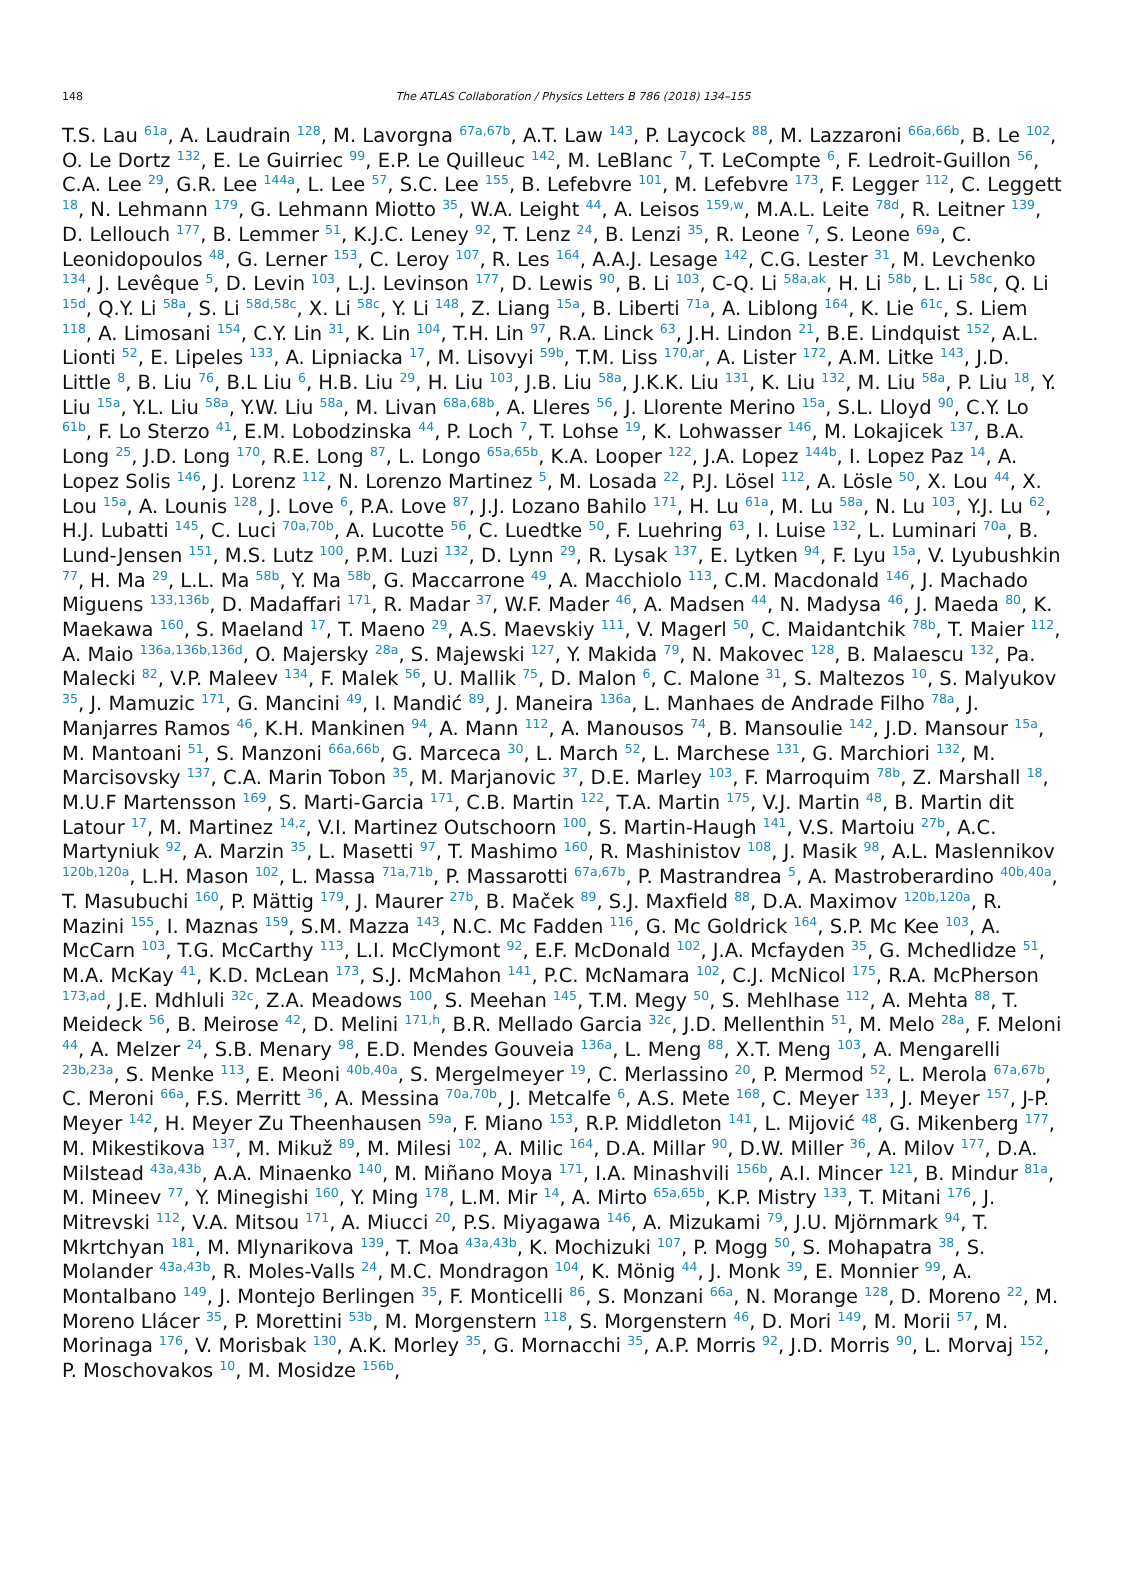148
The ATLAS Collaboration / Physics Letters B 786 (2018) 134–155
T.S. Lau <sup>61a</sup>, A. Laudrain <sup>128</sup>, M. Lavorgna <sup>67a,67b</sup>, A.T. Law <sup>143</sup>, P. Laycock <sup>88</sup>, M. Lazzaroni <sup>66a,66b</sup>, B. Le <sup>102</sup>, O. Le Dortz <sup>132</sup>, E. Le Guirriec <sup>99</sup>, E.P. Le Quilleuc <sup>142</sup>, M. LeBlanc <sup>7</sup>, T. LeCompte <sup>6</sup>, F. Ledroit-Guillon <sup>56</sup>, C.A. Lee <sup>29</sup>, G.R. Lee <sup>144a</sup>, L. Lee <sup>57</sup>, S.C. Lee <sup>155</sup>, B. Lefebvre <sup>101</sup>, M. Lefebvre <sup>173</sup>, F. Legger <sup>112</sup>, C. Leggett <sup>18</sup>, N. Lehmann <sup>179</sup>, G. Lehmann Miotto <sup>35</sup>, W.A. Leight <sup>44</sup>, A. Leisos <sup>159,w</sup>, M.A.L. Leite <sup>78d</sup>, R. Leitner <sup>139</sup>, D. Lellouch <sup>177</sup>, B. Lemmer <sup>51</sup>, K.J.C. Leney <sup>92</sup>, T. Lenz <sup>24</sup>, B. Lenzi <sup>35</sup>, R. Leone <sup>7</sup>, S. Leone <sup>69a</sup>, C. Leonidopoulos <sup>48</sup>, G. Lerner <sup>153</sup>, C. Leroy <sup>107</sup>, R. Les <sup>164</sup>, A.A.J. Lesage <sup>142</sup>, C.G. Lester <sup>31</sup>, M. Levchenko <sup>134</sup>, J. Levêque <sup>5</sup>, D. Levin <sup>103</sup>, L.J. Levinson <sup>177</sup>, D. Lewis <sup>90</sup>, B. Li <sup>103</sup>, C-Q. Li <sup>58a,ak</sup>, H. Li <sup>58b</sup>, L. Li <sup>58c</sup>, Q. Li <sup>15d</sup>, Q.Y. Li <sup>58a</sup>, S. Li <sup>58d,58c</sup>, X. Li <sup>58c</sup>, Y. Li <sup>148</sup>, Z. Liang <sup>15a</sup>, B. Liberti <sup>71a</sup>, A. Liblong <sup>164</sup>, K. Lie <sup>61c</sup>, S. Liem <sup>118</sup>, A. Limosani <sup>154</sup>, C.Y. Lin <sup>31</sup>, K. Lin <sup>104</sup>, T.H. Lin <sup>97</sup>, R.A. Linck <sup>63</sup>, J.H. Lindon <sup>21</sup>, B.E. Lindquist <sup>152</sup>, A.L. Lionti <sup>52</sup>, E. Lipeles <sup>133</sup>, A. Lipniacka <sup>17</sup>, M. Lisovyi <sup>59b</sup>, T.M. Liss <sup>170,ar</sup>, A. Lister <sup>172</sup>, A.M. Litke <sup>143</sup>, J.D. Little <sup>8</sup>, B. Liu <sup>76</sup>, B.L Liu <sup>6</sup>, H.B. Liu <sup>29</sup>, H. Liu <sup>103</sup>, J.B. Liu <sup>58a</sup>, J.K.K. Liu <sup>131</sup>, K. Liu <sup>132</sup>, M. Liu <sup>58a</sup>, P. Liu <sup>18</sup>, Y. Liu <sup>15a</sup>, Y.L. Liu <sup>58a</sup>, Y.W. Liu <sup>58a</sup>, M. Livan <sup>68a,68b</sup>, A. Lleres <sup>56</sup>, J. Llorente Merino <sup>15a</sup>, S.L. Lloyd <sup>90</sup>, C.Y. Lo <sup>61b</sup>, F. Lo Sterzo <sup>41</sup>, E.M. Lobodzinska <sup>44</sup>, P. Loch <sup>7</sup>, T. Lohse <sup>19</sup>, K. Lohwasser <sup>146</sup>, M. Lokajicek <sup>137</sup>, B.A. Long <sup>25</sup>, J.D. Long <sup>170</sup>, R.E. Long <sup>87</sup>, L. Longo <sup>65a,65b</sup>, K.A. Looper <sup>122</sup>, J.A. Lopez <sup>144b</sup>, I. Lopez Paz <sup>14</sup>, A. Lopez Solis <sup>146</sup>, J. Lorenz <sup>112</sup>, N. Lorenzo Martinez <sup>5</sup>, M. Losada <sup>22</sup>, P.J. Lösel <sup>112</sup>, A. Lösle <sup>50</sup>, X. Lou <sup>44</sup>, X. Lou <sup>15a</sup>, A. Lounis <sup>128</sup>, J. Love <sup>6</sup>, P.A. Love <sup>87</sup>, J.J. Lozano Bahilo <sup>171</sup>, H. Lu <sup>61a</sup>, M. Lu <sup>58a</sup>, N. Lu <sup>103</sup>, Y.J. Lu <sup>62</sup>, H.J. Lubatti <sup>145</sup>, C. Luci <sup>70a,70b</sup>, A. Lucotte <sup>56</sup>, C. Luedtke <sup>50</sup>, F. Luehring <sup>63</sup>, I. Luise <sup>132</sup>, L. Luminari <sup>70a</sup>, B. Lund-Jensen <sup>151</sup>, M.S. Lutz <sup>100</sup>, P.M. Luzi <sup>132</sup>, D. Lynn <sup>29</sup>, R. Lysak <sup>137</sup>, E. Lytken <sup>94</sup>, F. Lyu <sup>15a</sup>, V. Lyubushkin <sup>77</sup>, H. Ma <sup>29</sup>, L.L. Ma <sup>58b</sup>, Y. Ma <sup>58b</sup>, G. Maccarrone <sup>49</sup>, A. Macchiolo <sup>113</sup>, C.M. Macdonald <sup>146</sup>, J. Machado Miguens <sup>133,136b</sup>, D. Madaffari <sup>171</sup>, R. Madar <sup>37</sup>, W.F. Mader <sup>46</sup>, A. Madsen <sup>44</sup>, N. Madysa <sup>46</sup>, J. Maeda <sup>80</sup>, K. Maekawa <sup>160</sup>, S. Maeland <sup>17</sup>, T. Maeno <sup>29</sup>, A.S. Maevskiy <sup>111</sup>, V. Magerl <sup>50</sup>, C. Maidantchik <sup>78b</sup>, T. Maier <sup>112</sup>, A. Maio <sup>136a,136b,136d</sup>, O. Majersky <sup>28a</sup>, S. Majewski <sup>127</sup>, Y. Makida <sup>79</sup>, N. Makovec <sup>128</sup>, B. Malaescu <sup>132</sup>, Pa. Malecki <sup>82</sup>, V.P. Maleev <sup>134</sup>, F. Malek <sup>56</sup>, U. Mallik <sup>75</sup>, D. Malon <sup>6</sup>, C. Malone <sup>31</sup>, S. Maltezos <sup>10</sup>, S. Malyukov <sup>35</sup>, J. Mamuzic <sup>171</sup>, G. Mancini <sup>49</sup>, I. Mandić <sup>89</sup>, J. Maneira <sup>136a</sup>, L. Manhaes de Andrade Filho <sup>78a</sup>, J. Manjarres Ramos <sup>46</sup>, K.H. Mankinen <sup>94</sup>, A. Mann <sup>112</sup>, A. Manousos <sup>74</sup>, B. Mansoulie <sup>142</sup>, J.D. Mansour <sup>15a</sup>, M. Mantoani <sup>51</sup>, S. Manzoni <sup>66a,66b</sup>, G. Marceca <sup>30</sup>, L. March <sup>52</sup>, L. Marchese <sup>131</sup>, G. Marchiori <sup>132</sup>, M. Marcisovsky <sup>137</sup>, C.A. Marin Tobon <sup>35</sup>, M. Marjanovic <sup>37</sup>, D.E. Marley <sup>103</sup>, F. Marroquim <sup>78b</sup>, Z. Marshall <sup>18</sup>, M.U.F Martensson <sup>169</sup>, S. Marti-Garcia <sup>171</sup>, C.B. Martin <sup>122</sup>, T.A. Martin <sup>175</sup>, V.J. Martin <sup>48</sup>, B. Martin dit Latour <sup>17</sup>, M. Martinez <sup>14,z</sup>, V.I. Martinez Outschoorn <sup>100</sup>, S. Martin-Haugh <sup>141</sup>, V.S. Martoiu <sup>27b</sup>, A.C. Martyniuk <sup>92</sup>, A. Marzin <sup>35</sup>, L. Masetti <sup>97</sup>, T. Mashimo <sup>160</sup>, R. Mashinistov <sup>108</sup>, J. Masik <sup>98</sup>, A.L. Maslennikov <sup>120b,120a</sup>, L.H. Mason <sup>102</sup>, L. Massa <sup>71a,71b</sup>, P. Massarotti <sup>67a,67b</sup>, P. Mastrandrea <sup>5</sup>, A. Mastroberardino <sup>40b,40a</sup>, T. Masubuchi <sup>160</sup>, P. Mättig <sup>179</sup>, J. Maurer <sup>27b</sup>, B. Maček <sup>89</sup>, S.J. Maxfield <sup>88</sup>, D.A. Maximov <sup>120b,120a</sup>, R. Mazini <sup>155</sup>, I. Maznas <sup>159</sup>, S.M. Mazza <sup>143</sup>, N.C. Mc Fadden <sup>116</sup>, G. Mc Goldrick <sup>164</sup>, S.P. Mc Kee <sup>103</sup>, A. McCarn <sup>103</sup>, T.G. McCarthy <sup>113</sup>, L.I. McClymont <sup>92</sup>, E.F. McDonald <sup>102</sup>, J.A. Mcfayden <sup>35</sup>, G. Mchedlidze <sup>51</sup>, M.A. McKay <sup>41</sup>, K.D. McLean <sup>173</sup>, S.J. McMahon <sup>141</sup>, P.C. McNamara <sup>102</sup>, C.J. McNicol <sup>175</sup>, R.A. McPherson <sup>173,ad</sup>, J.E. Mdhluli <sup>32c</sup>, Z.A. Meadows <sup>100</sup>, S. Meehan <sup>145</sup>, T.M. Megy <sup>50</sup>, S. Mehlhase <sup>112</sup>, A. Mehta <sup>88</sup>, T. Meideck <sup>56</sup>, B. Meirose <sup>42</sup>, D. Melini <sup>171,h</sup>, B.R. Mellado Garcia <sup>32c</sup>, J.D. Mellenthin <sup>51</sup>, M. Melo <sup>28a</sup>, F. Meloni <sup>44</sup>, A. Melzer <sup>24</sup>, S.B. Menary <sup>98</sup>, E.D. Mendes Gouveia <sup>136a</sup>, L. Meng <sup>88</sup>, X.T. Meng <sup>103</sup>, A. Mengarelli <sup>23b,23a</sup>, S. Menke <sup>113</sup>, E. Meoni <sup>40b,40a</sup>, S. Mergelmeyer <sup>19</sup>, C. Merlassino <sup>20</sup>, P. Mermod <sup>52</sup>, L. Merola <sup>67a,67b</sup>, C. Meroni <sup>66a</sup>, F.S. Merritt <sup>36</sup>, A. Messina <sup>70a,70b</sup>, J. Metcalfe <sup>6</sup>, A.S. Mete <sup>168</sup>, C. Meyer <sup>133</sup>, J. Meyer <sup>157</sup>, J-P. Meyer <sup>142</sup>, H. Meyer Zu Theenhausen <sup>59a</sup>, F. Miano <sup>153</sup>, R.P. Middleton <sup>141</sup>, L. Mijović <sup>48</sup>, G. Mikenberg <sup>177</sup>, M. Mikestikova <sup>137</sup>, M. Mikuž <sup>89</sup>, M. Milesi <sup>102</sup>, A. Milic <sup>164</sup>, D.A. Millar <sup>90</sup>, D.W. Miller <sup>36</sup>, A. Milov <sup>177</sup>, D.A. Milstead <sup>43a,43b</sup>, A.A. Minaenko <sup>140</sup>, M. Miñano Moya <sup>171</sup>, I.A. Minashvili <sup>156b</sup>, A.I. Mincer <sup>121</sup>, B. Mindur <sup>81a</sup>, M. Mineev <sup>77</sup>, Y. Minegishi <sup>160</sup>, Y. Ming <sup>178</sup>, L.M. Mir <sup>14</sup>, A. Mirto <sup>65a,65b</sup>, K.P. Mistry <sup>133</sup>, T. Mitani <sup>176</sup>, J. Mitrevski <sup>112</sup>, V.A. Mitsou <sup>171</sup>, A. Miucci <sup>20</sup>, P.S. Miyagawa <sup>146</sup>, A. Mizukami <sup>79</sup>, J.U. Mjörnmark <sup>94</sup>, T. Mkrtchyan <sup>181</sup>, M. Mlynarikova <sup>139</sup>, T. Moa <sup>43a,43b</sup>, K. Mochizuki <sup>107</sup>, P. Mogg <sup>50</sup>, S. Mohapatra <sup>38</sup>, S. Molander <sup>43a,43b</sup>, R. Moles-Valls <sup>24</sup>, M.C. Mondragon <sup>104</sup>, K. Mönig <sup>44</sup>, J. Monk <sup>39</sup>, E. Monnier <sup>99</sup>, A. Montalbano <sup>149</sup>, J. Montejo Berlingen <sup>35</sup>, F. Monticelli <sup>86</sup>, S. Monzani <sup>66a</sup>, N. Morange <sup>128</sup>, D. Moreno <sup>22</sup>, M. Moreno Llácer <sup>35</sup>, P. Morettini <sup>53b</sup>, M. Morgenstern <sup>118</sup>, S. Morgenstern <sup>46</sup>, D. Mori <sup>149</sup>, M. Morii <sup>57</sup>, M. Morinaga <sup>176</sup>, V. Morisbak <sup>130</sup>, A.K. Morley <sup>35</sup>, G. Mornacchi <sup>35</sup>, A.P. Morris <sup>92</sup>, J.D. Morris <sup>90</sup>, L. Morvaj <sup>152</sup>, P. Moschovakos <sup>10</sup>, M. Mosidze <sup>156b</sup>,